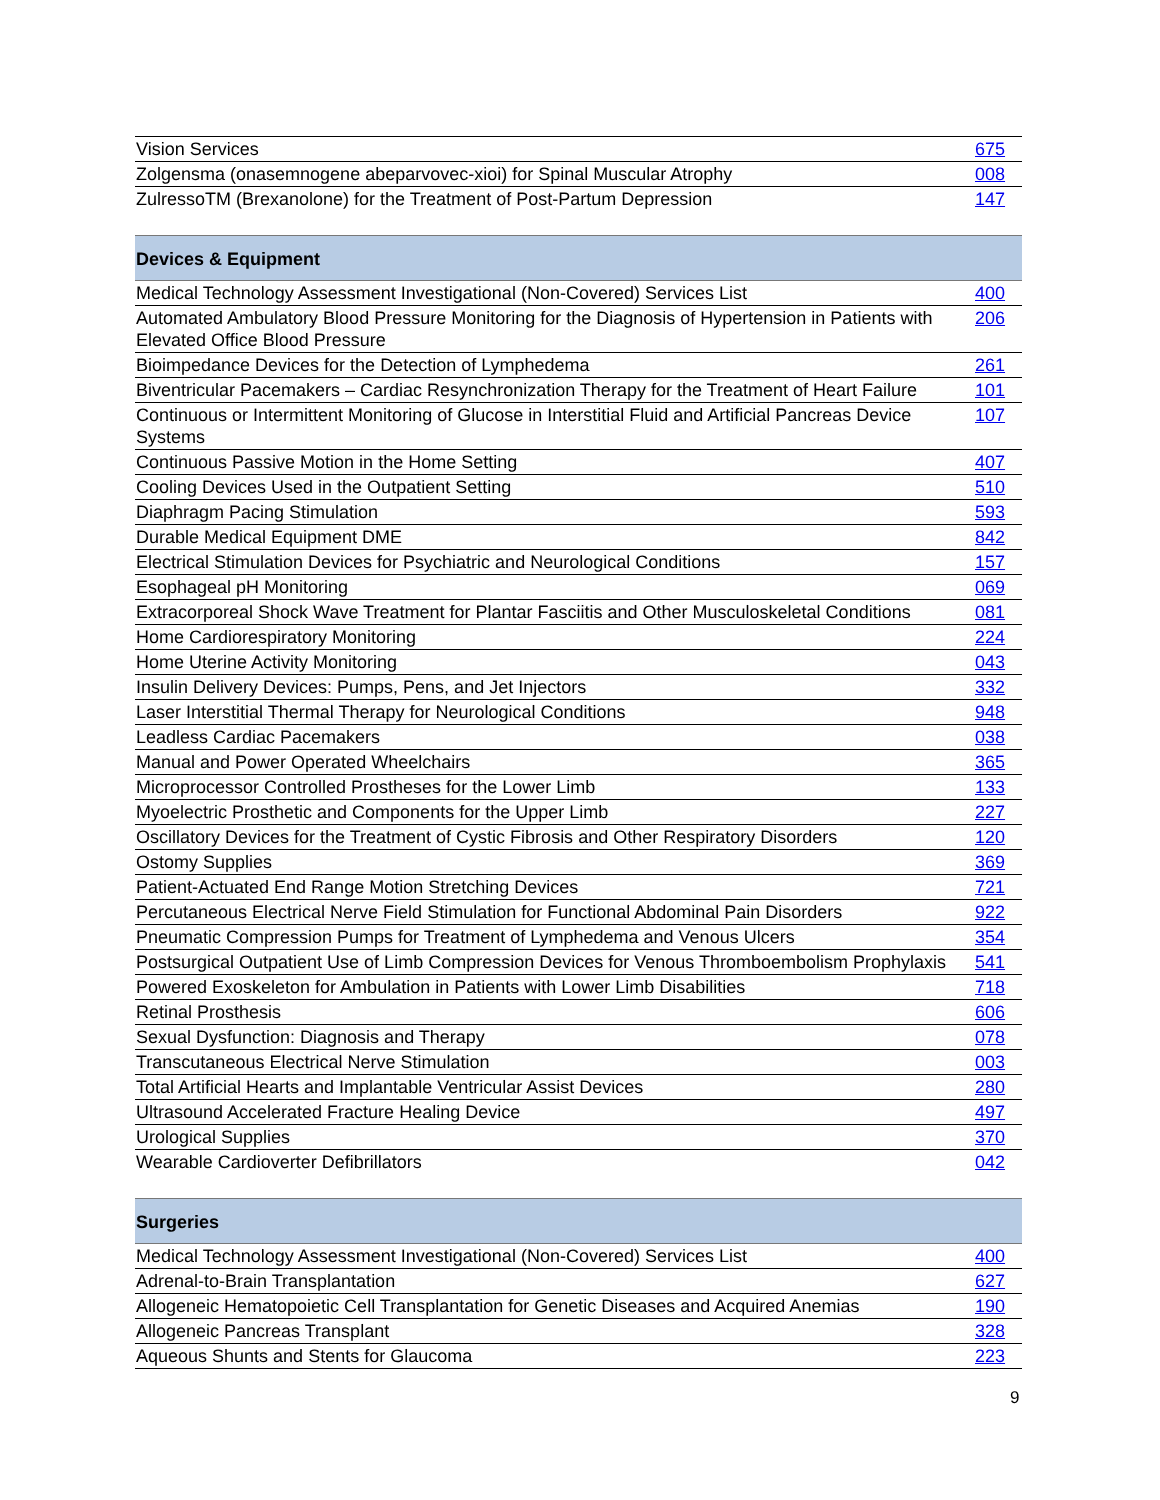| Vision Services | 675 |
| Zolgensma (onasemnogene abeparvovec-xioi) for Spinal Muscular Atrophy | 008 |
| ZulressoTM (Brexanolone) for the Treatment of Post-Partum Depression | 147 |
| Devices & Equipment | |
| Medical Technology Assessment Investigational (Non-Covered) Services List | 400 |
| Automated Ambulatory Blood Pressure Monitoring for the Diagnosis of Hypertension in Patients with Elevated Office Blood Pressure | 206 |
| Bioimpedance Devices for the Detection of Lymphedema | 261 |
| Biventricular Pacemakers – Cardiac Resynchronization Therapy for the Treatment of Heart Failure | 101 |
| Continuous or Intermittent Monitoring of Glucose in Interstitial Fluid and Artificial Pancreas Device Systems | 107 |
| Continuous Passive Motion in the Home Setting | 407 |
| Cooling Devices Used in the Outpatient Setting | 510 |
| Diaphragm Pacing Stimulation | 593 |
| Durable Medical Equipment DME | 842 |
| Electrical Stimulation Devices for Psychiatric and Neurological Conditions | 157 |
| Esophageal pH Monitoring | 069 |
| Extracorporeal Shock Wave Treatment for Plantar Fasciitis and Other Musculoskeletal Conditions | 081 |
| Home Cardiorespiratory Monitoring | 224 |
| Home Uterine Activity Monitoring | 043 |
| Insulin Delivery Devices: Pumps, Pens, and Jet Injectors | 332 |
| Laser Interstitial Thermal Therapy for Neurological Conditions | 948 |
| Leadless Cardiac Pacemakers | 038 |
| Manual and Power Operated Wheelchairs | 365 |
| Microprocessor Controlled Prostheses for the Lower Limb | 133 |
| Myoelectric Prosthetic and Components for the Upper Limb | 227 |
| Oscillatory Devices for the Treatment of Cystic Fibrosis and Other Respiratory Disorders | 120 |
| Ostomy Supplies | 369 |
| Patient-Actuated End Range Motion Stretching Devices | 721 |
| Percutaneous Electrical Nerve Field Stimulation for Functional Abdominal Pain Disorders | 922 |
| Pneumatic Compression Pumps for Treatment of Lymphedema and Venous Ulcers | 354 |
| Postsurgical Outpatient Use of Limb Compression Devices for Venous Thromboembolism Prophylaxis | 541 |
| Powered Exoskeleton for Ambulation in Patients with Lower Limb Disabilities | 718 |
| Retinal Prosthesis | 606 |
| Sexual Dysfunction: Diagnosis and Therapy | 078 |
| Transcutaneous Electrical Nerve Stimulation | 003 |
| Total Artificial Hearts and Implantable Ventricular Assist Devices | 280 |
| Ultrasound Accelerated Fracture Healing Device | 497 |
| Urological Supplies | 370 |
| Wearable Cardioverter Defibrillators | 042 |
| Surgeries | |
| Medical Technology Assessment Investigational (Non-Covered) Services List | 400 |
| Adrenal-to-Brain Transplantation | 627 |
| Allogeneic Hematopoietic Cell Transplantation for Genetic Diseases and Acquired Anemias | 190 |
| Allogeneic Pancreas Transplant | 328 |
| Aqueous Shunts and Stents for Glaucoma | 223 |
9